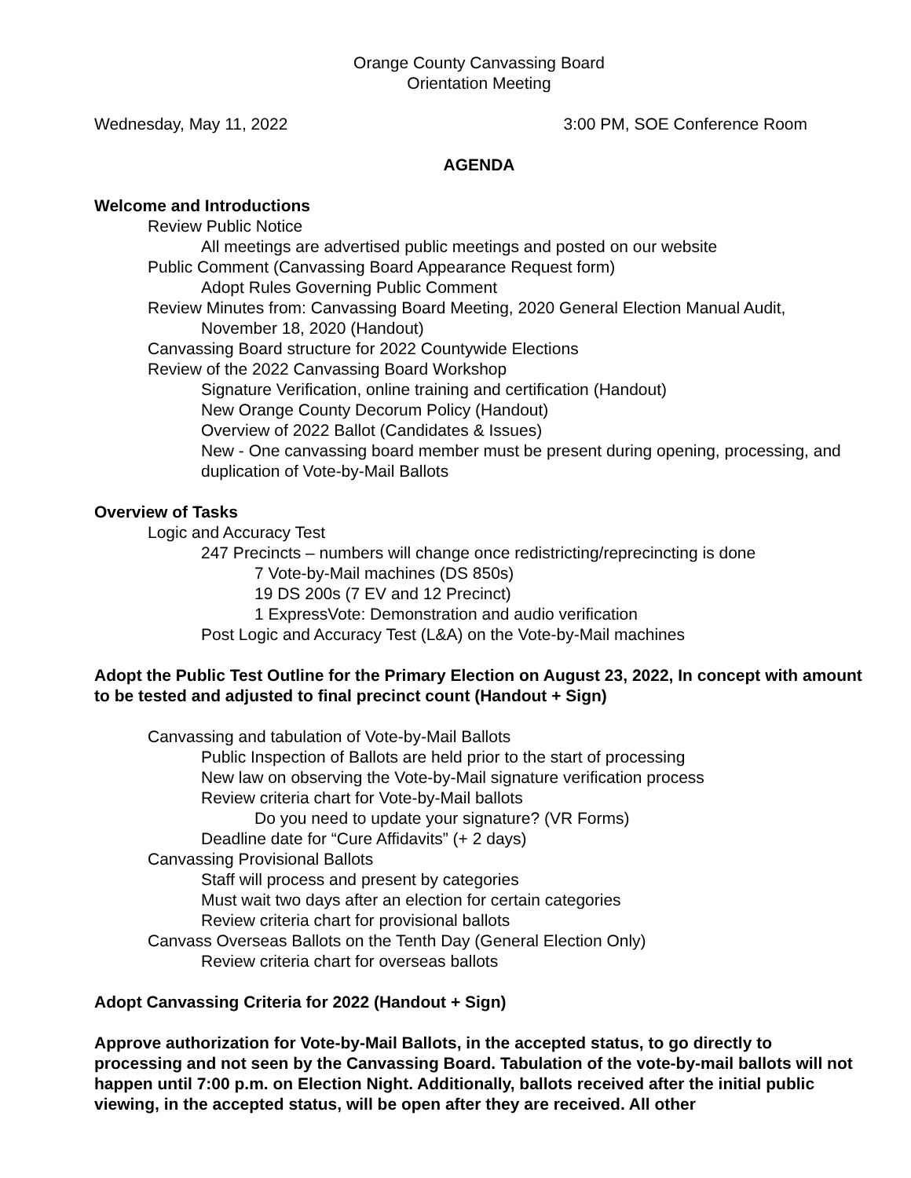Orange County Canvassing Board
Orientation Meeting
Wednesday, May 11, 2022 3:00 PM, SOE Conference Room
AGENDA
Welcome and Introductions
Review Public Notice
All meetings are advertised public meetings and posted on our website
Public Comment (Canvassing Board Appearance Request form)
Adopt Rules Governing Public Comment
Review Minutes from: Canvassing Board Meeting, 2020 General Election Manual Audit,
November 18, 2020 (Handout)
Canvassing Board structure for 2022 Countywide Elections
Review of the 2022 Canvassing Board Workshop
Signature Verification, online training and certification (Handout)
New Orange County Decorum Policy (Handout)
Overview of 2022 Ballot (Candidates & Issues)
New - One canvassing board member must be present during opening, processing, and duplication of Vote-by-Mail Ballots
Overview of Tasks
Logic and Accuracy Test
247 Precincts – numbers will change once redistricting/reprecincting is done
7 Vote-by-Mail machines (DS 850s)
19 DS 200s (7 EV and 12 Precinct)
1 ExpressVote: Demonstration and audio verification
Post Logic and Accuracy Test (L&A) on the Vote-by-Mail machines
Adopt the Public Test Outline for the Primary Election on August 23, 2022, In concept with amount to be tested and adjusted to final precinct count (Handout + Sign)
Canvassing and tabulation of Vote-by-Mail Ballots
Public Inspection of Ballots are held prior to the start of processing
New law on observing the Vote-by-Mail signature verification process
Review criteria chart for Vote-by-Mail ballots
Do you need to update your signature? (VR Forms)
Deadline date for “Cure Affidavits” (+ 2 days)
Canvassing Provisional Ballots
Staff will process and present by categories
Must wait two days after an election for certain categories
Review criteria chart for provisional ballots
Canvass Overseas Ballots on the Tenth Day (General Election Only)
Review criteria chart for overseas ballots
Adopt Canvassing Criteria for 2022 (Handout + Sign)
Approve authorization for Vote-by-Mail Ballots, in the accepted status, to go directly to processing and not seen by the Canvassing Board. Tabulation of the vote-by-mail ballots will not happen until 7:00 p.m. on Election Night. Additionally, ballots received after the initial public viewing, in the accepted status, will be open after they are received. All other